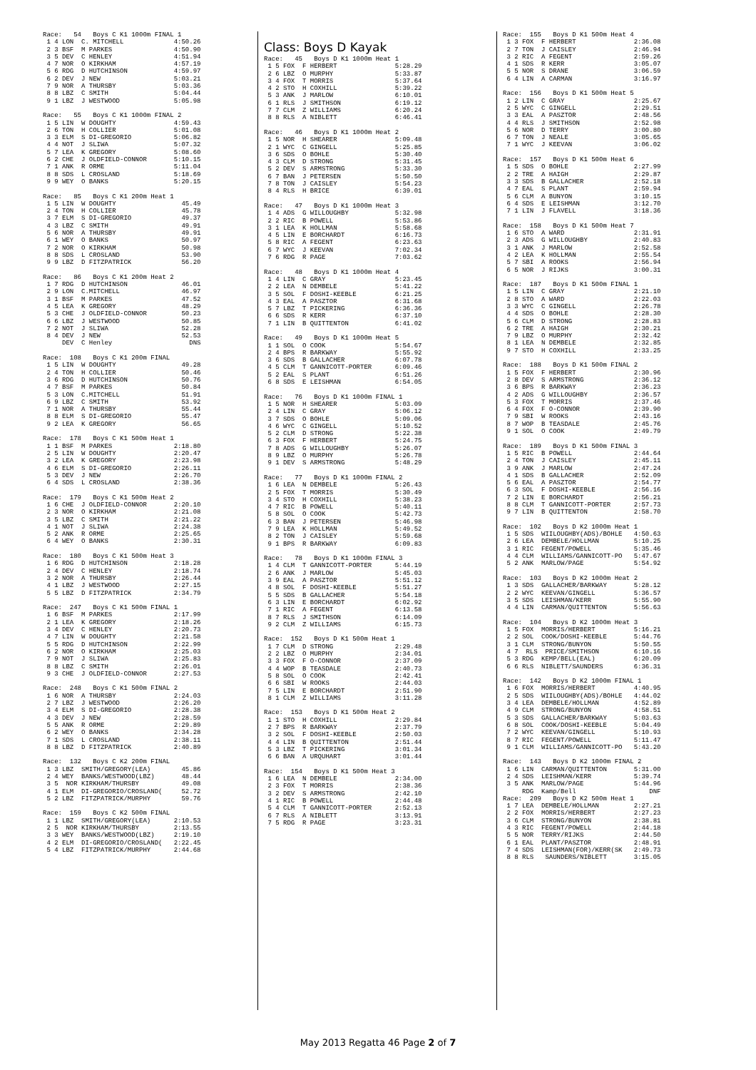Race:   54   Boys C K1 1000m FINAL 1
 1 4 LON  C. MITCHELL             4:50.26
 2 3 BSF  M PARKES                4:50.90
 3 5 DEV  C HENLEY                4:51.94
 4 7 NOR  O KIRKHAM               4:57.19
 5 6 RDG  D HUTCHINSON            4:59.97
 6 2 DEV  J NEW                   5:03.21
 7 9 NOR  A THURSBY               5:03.36
 8 8 LBZ  C SMITH                 5:04.44
 9 1 LBZ  J WESTWOOD              5:05.98

Race:   55   Boys C K1 1000m FINAL 2
 1 5 LIN  W DOUGHTY               4:59.43
 2 6 TON  H COLLIER               5:01.08
 3 3 ELM  S DI-GREGORIO           5:06.82
 4 4 NOT  J SLIWA                 5:07.32
 5 7 LEA  K GREGORY               5:08.60
 6 2 CHE  J OLDFIELD-CONNOR       5:10.15
 7 1 ANK  R ORME                  5:11.04
 8 8 SDS  L CROSLAND              5:18.69
 9 9 WEY  O BANKS                 5:20.15

Race:   85   Boys C K1 200m Heat 1
 1 5 LIN  W DOUGHTY                 45.49
 2 4 TON  H COLLIER                 45.78
 3 7 ELM  S DI-GREGORIO             49.37
 4 3 LBZ  C SMITH                   49.91
 5 6 NOR  A THURSBY                 49.91
 6 1 WEY  O BANKS                   50.97
 7 2 NOR  O KIRKHAM                 50.98
 8 8 SDS  L CROSLAND                53.90
 9 9 LBZ  D FITZPATRICK             56.20

Race:   86   Boys C K1 200m Heat 2
 1 7 RDG  D HUTCHINSON              46.01
 2 9 LON  C.MITCHELL                46.97
 3 1 BSF  M PARKES                  47.52
 4 5 LEA  K GREGORY                 48.29
 5 3 CHE  J OLDFIELD-CONNOR         50.23
 6 6 LBZ  J WESTWOOD                50.85
 7 2 NOT  J SLIWA                   52.28
 8 4 DEV  J NEW                     52.53
     DEV  C Henley                    DNS

Race:  108   Boys C K1 200m FINAL
 1 5 LIN  W DOUGHTY                 49.28
 2 4 TON  H COLLIER                 50.46
 3 6 RDG  D HUTCHINSON              50.76
 4 7 BSF  M PARKES                  50.84
 5 3 LON  C.MITCHELL                51.91
 6 9 LBZ  C SMITH                   53.92
 7 1 NOR  A THURSBY                 55.44
 8 8 ELM  S DI-GREGORIO             55.47
 9 2 LEA  K GREGORY                 56.65

Race:  178   Boys C K1 500m Heat 1
 1 1 BSF  M PARKES                2:18.80
 2 5 LIN  W DOUGHTY               2:20.47
 3 2 LEA  K GREGORY               2:23.98
 4 6 ELM  S DI-GREGORIO           2:26.11
 5 3 DEV  J NEW                   2:26.70
 6 4 SDS  L CROSLAND              2:38.36

Race:  179   Boys C K1 500m Heat 2
 1 6 CHE  J OLDFIELD-CONNOR       2:20.10
 2 3 NOR  O KIRKHAM               2:21.08
 3 5 LBZ  C SMITH                 2:21.22
 4 1 NOT  J SLIWA                 2:24.38
 5 2 ANK  R ORME                  2:25.65
 6 4 WEY  O BANKS                 2:30.31

Race:  180   Boys C K1 500m Heat 3
 1 6 RDG  D HUTCHINSON            2:18.28
 2 4 DEV  C HENLEY                2:18.74
 3 2 NOR  A THURSBY               2:26.44
 4 1 LBZ  J WESTWOOD              2:27.15
 5 5 LBZ  D FITZPATRICK           2:34.79

Race:  247   Boys C K1 500m FINAL 1
 1 6 BSF  M PARKES                2:17.99
 2 1 LEA  K GREGORY               2:18.26
 3 4 DEV  C HENLEY                2:20.73
 4 7 LIN  W DOUGHTY               2:21.58
 5 5 RDG  D HUTCHINSON            2:22.99
 6 2 NOR  O KIRKHAM               2:25.03
 7 9 NOT  J SLIWA                 2:25.83
 8 8 LBZ  C SMITH                 2:26.01
 9 3 CHE  J OLDFIELD-CONNOR       2:27.53

Race:  248   Boys C K1 500m FINAL 2
 1 6 NOR  A THURSBY               2:24.03
 2 7 LBZ  J WESTWOOD              2:26.20
 3 4 ELM  S DI-GREGORIO           2:28.38
 4 3 DEV  J NEW                   2:28.59
 5 5 ANK  R ORME                  2:29.89
 6 2 WEY  O BANKS                 2:34.28
 7 1 SDS  L CROSLAND              2:38.11
 8 8 LBZ  D FITZPATRICK           2:40.89

Race:  132   Boys C K2 200m FINAL
 1 3 LBZ  SMITH/GREGORY(LEA)        45.86
 2 4 WEY  BANKS/WESTWOOD(LBZ)       48.44
 3 5  NOR KIRKHAM/THURSBY           49.08
 4 1 ELM  DI-GREGORIO/CROSLAND(     52.72
 5 2 LBZ  FITZPATRICK/MURPHY        59.76

Race:  159   Boys C K2 500m FINAL
 1 1 LBZ  SMITH/GREGORY(LEA)      2:10.53
 2 5  NOR KIRKHAM/THURSBY         2:13.55
 3 3 WEY  BANKS/WESTWOOD(LBZ)     2:19.10
 4 2 ELM  DI-GREGORIO/CROSLAND(   2:22.45
 5 4 LBZ  FITZPATRICK/MURPHY      2:44.68
Class: Boys D Kayak
Race:   45   Boys D K1 1000m Heat 1
 1 5 FOX  F HERBERT               5:28.29
 2 6 LBZ  O MURPHY                5:33.87
 3 4 FOX  T MORRIS                5:37.64
 4 2 STO  H COXHILL               5:39.22
 5 3 ANK  J MARLOW                6:10.01
 6 1 RLS  J SMITHSON              6:19.12
 7 7 CLM  Z WILLIAMS              6:20.24
 8 8 RLS  A NIBLETT               6:46.41

Race:   46   Boys D K1 1000m Heat 2
 1 5 NOR  H SHEARER               5:09.48
 2 1 WYC  C GINGELL               5:25.85
 3 6 SDS  O BOHLE                 5:30.40
 4 3 CLM  D STRONG                5:31.45
 5 2 DEV  S ARMSTRONG             5:33.30
 6 7 BAN  J PETERSEN              5:50.50
 7 8 TON  J CAISLEY               5:54.23
 8 4 RLS  H BRICE                 6:39.01

Race:   47   Boys D K1 1000m Heat 3
 1 4 ADS  G WILLOUGHBY            5:32.98
 2 2 RIC  B POWELL                5:53.86
 3 1 LEA  K HOLLMAN               5:58.68
 4 5 LIN  E BORCHARDT             6:16.73
 5 8 RIC  A FEGENT                6:23.63
 6 7 WYC  J KEEVAN                7:02.34
 7 6 RDG  R PAGE                  7:03.62

Race:   48   Boys D K1 1000m Heat 4
 1 4 LIN  C GRAY                  5:23.45
 2 2 LEA  N DEMBELE               5:41.22
 3 5 SOL  F DOSHI-KEEBLE          6:21.25
 4 3 EAL  A PASZTOR               6:31.68
 5 7 LBZ  T PICKERING             6:36.36
 6 6 SDS  R KERR                  6:37.10
 7 1 LIN  B QUITTENTON            6:41.02

Race:   49   Boys D K1 1000m Heat 5
 1 1 SOL  O COOK                  5:54.67
 2 4 BPS  R BARKWAY               5:55.92
 3 6 SDS  B GALLACHER             6:07.78
 4 5 CLM  T GANNICOTT-PORTER      6:09.46
 5 2 EAL  S PLANT                 6:51.26
 6 8 SDS  E LEISHMAN              6:54.05

Race:   76   Boys D K1 1000m FINAL 1
 1 5 NOR  H SHEARER               5:03.09
 2 4 LIN  C GRAY                  5:06.12
 3 7 SDS  O BOHLE                 5:09.06
 4 6 WYC  C GINGELL               5:10.52
 5 2 CLM  D STRONG                5:22.38
 6 3 FOX  F HERBERT               5:24.75
 7 8 ADS  G WILLOUGHBY            5:26.07
 8 9 LBZ  O MURPHY                5:26.78
 9 1 DEV  S ARMSTRONG             5:48.29

Race:   77   Boys D K1 1000m FINAL 2
 1 6 LEA  N DEMBELE               5:26.43
 2 5 FOX  T MORRIS                5:30.49
 3 4 STO  H COXHILL               5:38.23
 4 7 RIC  B POWELL                5:40.11
 5 8 SOL  O COOK                  5:42.73
 6 3 BAN  J PETERSEN              5:46.98
 7 9 LEA  K HOLLMAN               5:49.52
 8 2 TON  J CAISLEY               5:59.68
 9 1 BPS  R BARKWAY               6:09.83

Race:   78   Boys D K1 1000m FINAL 3
 1 4 CLM  T GANNICOTT-PORTER      5:44.19
 2 6 ANK  J MARLOW                5:45.03
 3 9 EAL  A PASZTOR               5:51.12
 4 8 SOL  F DOSHI-KEEBLE          5:51.27
 5 5 SDS  B GALLACHER             5:54.18
 6 3 LIN  E BORCHARDT             6:02.92
 7 1 RIC  A FEGENT                6:13.58
 8 7 RLS  J SMITHSON              6:14.09
 9 2 CLM  Z WILLIAMS              6:15.73

Race:  152   Boys D K1 500m Heat 1
 1 7 CLM  D STRONG                2:29.48
 2 2 LBZ  O MURPHY                2:34.01
 3 3 FOX  F O-CONNOR              2:37.09
 4 4 WOP  B TEASDALE              2:40.73
 5 8 SOL  O COOK                  2:42.41
 6 6 SBI  W ROOKS                 2:44.03
 7 5 LIN  E BORCHARDT             2:51.90
 8 1 CLM  Z WILLIAMS              3:11.28

Race:  153   Boys D K1 500m Heat 2
 1 1 STO  H COXHILL               2:29.84
 2 7 BPS  R BARKWAY               2:37.79
 3 2 SOL  F DOSHI-KEEBLE          2:50.03
 4 4 LIN  B QUITTENTON            2:51.44
 5 3 LBZ  T PICKERING             3:01.34
 6 6 BAN  A URQUHART              3:01.44

Race:  154   Boys D K1 500m Heat 3
 1 6 LEA  N DEMBELE               2:34.00
 2 3 FOX  T MORRIS                2:38.36
 3 2 DEV  S ARMSTRONG             2:42.10
 4 1 RIC  B POWELL                2:44.48
 5 4 CLM  T GANNICOTT-PORTER      2:52.13
 6 7 RLS  A NIBLETT               3:13.91
 7 5 RDG  R PAGE                  3:23.31
Race:  155   Boys D K1 500m Heat 4
 1 3 FOX  F HERBERT               2:36.08
 2 7 TON  J CAISLEY               2:46.94
 3 2 RIC  A FEGENT                2:59.26
 4 1 SDS  R KERR                  3:05.07
 5 5 NOR  S DRANE                 3:06.59
 6 4 LIN  A CARMAN                3:16.97

Race:  156   Boys D K1 500m Heat 5
 1 2 LIN  C GRAY                  2:25.67
 2 5 WYC  C GINGELL               2:29.51
 3 3 EAL  A PASZTOR               2:48.56
 4 4 RLS  J SMITHSON              2:52.98
 5 6 NOR  D TERRY                 3:00.80
 6 7 TON  J NEALE                 3:05.65
 7 1 WYC  J KEEVAN                3:06.02

Race:  157   Boys D K1 500m Heat 6
 1 5 SDS  O BOHLE                 2:27.99
 2 2 TRE  A HAIGH                 2:29.87
 3 3 SDS  B GALLACHER             2:52.18
 4 7 EAL  S PLANT                 2:59.94
 5 6 CLM  A BUNYON                3:10.15
 6 4 SDS  E LEISHMAN              3:12.70
 7 1 LIN  J FLAVELL               3:18.36

Race:  158   Boys D K1 500m Heat 7
 1 6 STO  A WARD                  2:31.91
 2 3 ADS  G WILLOUGHBY            2:40.83
 3 1 ANK  J MARLOW                2:52.58
 4 2 LEA  K HOLLMAN               2:55.54
 5 7 SBI  A ROOKS                 2:56.94
 6 5 NOR  J RIJKS                 3:00.31

Race:  187   Boys D K1 500m FINAL 1
 1 5 LIN  C GRAY                  2:21.10
 2 8 STO  A WARD                  2:22.03
 3 3 WYC  C GINGELL               2:26.78
 4 4 SDS  O BOHLE                 2:28.30
 5 6 CLM  D STRONG                2:28.83
 6 2 TRE  A HAIGH                 2:30.21
 7 9 LBZ  O MURPHY                2:32.42
 8 1 LEA  N DEMBELE               2:32.85
 9 7 STO  H COXHILL               2:33.25

Race:  188   Boys D K1 500m FINAL 2
 1 5 FOX  F HERBERT               2:30.96
 2 8 DEV  S ARMSTRONG             2:36.12
 3 6 BPS  R BARKWAY               2:36.23
 4 2 ADS  G WILLOUGHBY            2:36.57
 5 3 FOX  T MORRIS                2:37.46
 6 4 FOX  F O-CONNOR              2:39.90
 7 9 SBI  W ROOKS                 2:43.16
 8 7 WOP  B TEASDALE              2:45.76
 9 1 SOL  O COOK                  2:49.79

Race:  189   Boys D K1 500m FINAL 3
 1 5 RIC  B POWELL                2:44.64
 2 4 TON  J CAISLEY               2:45.11
 3 9 ANK  J MARLOW                2:47.24
 4 1 SDS  B GALLACHER             2:52.09
 5 6 EAL  A PASZTOR               2:54.77
 6 3 SOL  F DOSHI-KEEBLE          2:56.16
 7 2 LIN  E BORCHARDT             2:56.21
 8 8 CLM  T GANNICOTT-PORTER      2:57.73
 9 7 LIN  B QUITTENTON            2:58.70

Race:  102   Boys D K2 1000m Heat 1
 1 5 SDS  WIILOUGHBY(ADS)/BOHLE   4:50.63
 2 6 LEA  DEMBELE/HOLLMAN         5:10.25
 3 1 RIC  FEGENT/POWELL           5:35.46
 4 4 CLM  WILLIAMS/GANNICOTT-PO   5:47.67
 5 2 ANK  MARLOW/PAGE             5:54.92

Race:  103   Boys D K2 1000m Heat 2
 1 3 SDS  GALLACHER/BARKWAY       5:28.12
 2 2 WYC  KEEVAN/GINGELL          5:36.57
 3 5 SDS  LEISHMAN/KERR           5:55.90
 4 4 LIN  CARMAN/QUITTENTON       5:56.63

Race:  104   Boys D K2 1000m Heat 3
 1 5 FOX  MORRIS/HERBERT          5:16.21
 2 2 SOL  COOK/DOSHI-KEEBLE       5:44.76
 3 1 CLM  STRONG/BUNYON           5:50.55
 4 7  RLS  PRICE/SMITHSON         6:10.16
 5 3 RDG  KEMP/BELL(EAL)          6:20.09
 6 6 RLS  NIBLETT/SAUNDERS        6:36.31

Race:  142   Boys D K2 1000m FINAL 1
 1 6 FOX  MORRIS/HERBERT          4:40.95
 2 5 SDS  WIILOUGHBY(ADS)/BOHLE   4:44.02
 3 4 LEA  DEMBELE/HOLLMAN         4:52.89
 4 9 CLM  STRONG/BUNYON           4:58.51
 5 3 SDS  GALLACHER/BARKWAY       5:03.63
 6 8 SOL  COOK/DOSHI-KEEBLE       5:04.49
 7 2 WYC  KEEVAN/GINGELL          5:10.93
 8 7 RIC  FEGENT/POWELL           5:11.47
 9 1 CLM  WILLIAMS/GANNICOTT-PO   5:43.20

Race:  143   Boys D K2 1000m FINAL 2
 1 6 LIN  CARMAN/QUITTENTON       5:31.00
 2 4 SDS  LEISHMAN/KERR           5:39.74
 3 5 ANK  MARLOW/PAGE             5:44.96
     RDG  Kamp/Bell                   DNF
Race:  209   Boys D K2 500m Heat 1
 1 7 LEA  DEMBELE/HOLLMAN         2:27.21
 2 2 FOX  MORRIS/HERBERT          2:27.23
 3 6 CLM  STRONG/BUNYON           2:38.81
 4 3 RIC  FEGENT/POWELL           2:44.18
 5 5 NOR  TERRY/RIJKS             2:44.50
 6 1 EAL  PLANT/PASZTOR           2:48.91
 7 4 SDS  LEISHMAN(FOR)/KERR(SK   2:49.73
 8 8 RLS   SAUNDERS/NIBLETT       3:15.05
May 2013 Regatta 46 Page 2 of 7